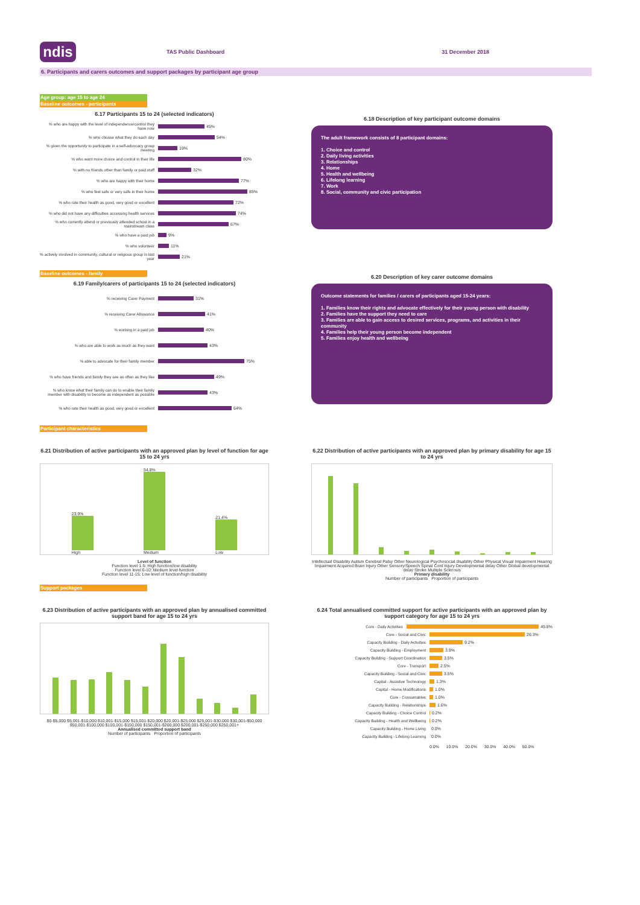ndis
TAS Public Dashboard 31 December 2018
6. Participants and carers outcomes and support packages by participant age group
Age group: age 15 to age 24
Baseline outcomes - participants
6.17 Participants 15 to 24 (selected indicators)
% who are happy with the level of independence/control they have now
45%
% who choose what they do each day
54%
% given the opportunity to participate in a self-advocacy group meeting
19%
% who want more choice and control in their life
80%
% with no friends other than family or paid staff
32%
% who are happy with their home
77%
% who feel safe or very safe in their home
85%
% who rate their health as good, very good or excellent
72%
% who did not have any difficulties accessing health services
74%
% who currently attend or previously attended school in a mainstream class
67%
% who have a paid job
9%
% who volunteer
11%
% actively involved in community, cultural or religious group in last year
21%
Baseline outcomes - family
6.19 Family/carers of participants 15 to 24 (selected indicators)
% receiving Carer Payment
31%
% receiving Carer Allowance
41%
% working in a paid job
40%
% who are able to work as much as they want
43%
% able to advocate for their family member
75%
% who have friends and family they see as often as they like
49%
% who know what their family can do to enable their family member with disability to become as independent as possible
43%
% who rate their health as good, very good or excellent
64%
6.18 Description of key participant outcome domains
The adult framework consists of 8 participant domains:
1. Choice and control
2. Daily living activities
3. Relationships
4. Home
5. Health and wellbeing
6. Lifelong learning
7. Work
8. Social, community and civic participation
6.20 Description of key carer outcome domains
Outcome statements for families / carers of participants aged 15-24 years:
1. Families know their rights and advocate effectively for their young person with disability
2. Families have the support they need to care
3. Families are able to gain access to desired services, programs, and activities in their community
4. Families help their young person become independent
5. Families enjoy health and wellbeing
Participant characteristics
6.21 Distribution of active participants with an approved plan by level of function for age 15 to 24 yrs
23.9%
High
54.8%
Medium
21.4%
Low
Level of function
Function level 1-5: High function/low disability
Function level 6-10: Medium level function
Function level 11-15: Low level of function/high disability
6.22 Distribution of active participants with an approved plan by primary disability for age 15 to 24 yrs
Intellectual Disability Autism Cerebral Palsy Other Neurological Psychosocial disability Other Physical Visual Impairment Hearing Impairment Acquired Brain Injury Other Sensory/Speech Spinal Cord Injury Developmental delay Other Global developmental delay Stroke Multiple Sclerosis
Primary disability
Number of participants Proportion of participants
Support packages
6.23 Distribution of active participants with an approved plan by annualised committed support band for age 15 to 24 yrs
$0-$5,000 $5,001-$10,000 $10,001-$15,000 $15,001-$20,000 $20,001-$25,000 $25,001-$30,000 $30,001-$50,000 $50,001-$100,000 $100,001-$150,000 $150,001-$200,000 $200,001-$250,000 $250,001+
Annualised committed support band
Number of participants Proportion of participants
6.24 Total annualised committed support for active participants with an approved plan by support category for age 15 to 24 yrs
Core - Daily Activities
45.8%
Core - Social and Civic
26.3%
Capacity Building - Daily Activities
9.2%
Capacity Building - Employment
3.9%
Capacity Building - Support Coordination
3.5%
Core - Transport
2.5%
Capacity Building - Social and Civic
3.5%
Capital - Assistive Technology
1.3%
Capital - Home Modifications
1.0%
Core - Consumables
1.0%
Capacity Building - Relationships
1.6%
Capacity Building - Choice Control
0.2%
Capacity Building - Health and Wellbeing
0.2%
Capacity Building - Home Living
0.0%
Capacity Building - Lifelong Learning
0.0%
0.0% 10.0% 20.0% 30.0% 40.0% 50.0%